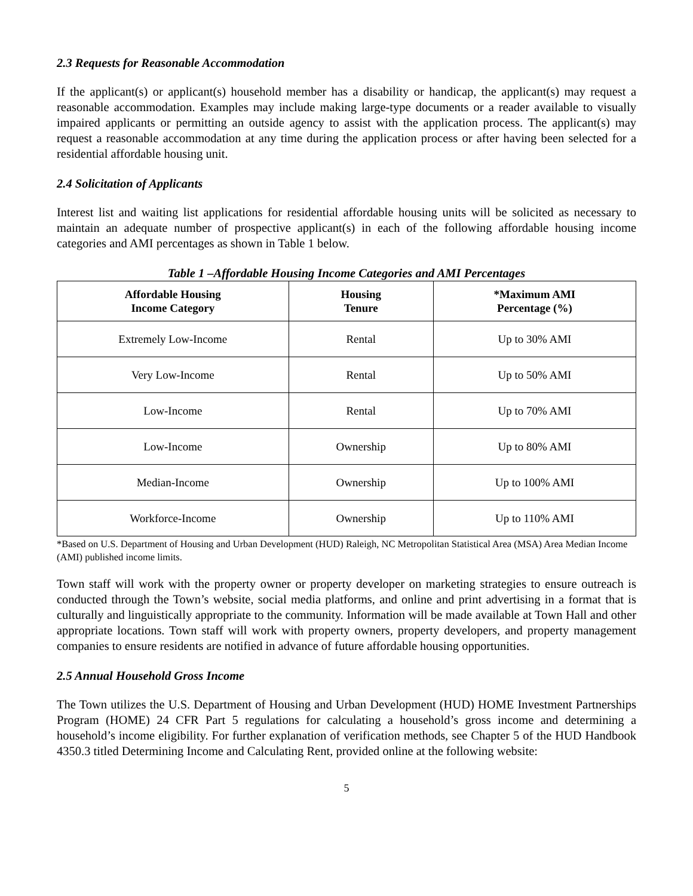2.3 Requests for Reasonable Accommodation
If the applicant(s) or applicant(s) household member has a disability or handicap, the applicant(s) may request a reasonable accommodation. Examples may include making large-type documents or a reader available to visually impaired applicants or permitting an outside agency to assist with the application process. The applicant(s) may request a reasonable accommodation at any time during the application process or after having been selected for a residential affordable housing unit.
2.4 Solicitation of Applicants
Interest list and waiting list applications for residential affordable housing units will be solicited as necessary to maintain an adequate number of prospective applicant(s) in each of the following affordable housing income categories and AMI percentages as shown in Table 1 below.
Table 1 –Affordable Housing Income Categories and AMI Percentages
| Affordable Housing Income Category | Housing Tenure | *Maximum AMI Percentage (%) |
| --- | --- | --- |
| Extremely Low-Income | Rental | Up to 30% AMI |
| Very Low-Income | Rental | Up to 50% AMI |
| Low-Income | Rental | Up to 70% AMI |
| Low-Income | Ownership | Up to 80% AMI |
| Median-Income | Ownership | Up to 100% AMI |
| Workforce-Income | Ownership | Up to 110% AMI |
*Based on U.S. Department of Housing and Urban Development (HUD) Raleigh, NC Metropolitan Statistical Area (MSA) Area Median Income (AMI) published income limits.
Town staff will work with the property owner or property developer on marketing strategies to ensure outreach is conducted through the Town’s website, social media platforms, and online and print advertising in a format that is culturally and linguistically appropriate to the community. Information will be made available at Town Hall and other appropriate locations. Town staff will work with property owners, property developers, and property management companies to ensure residents are notified in advance of future affordable housing opportunities.
2.5 Annual Household Gross Income
The Town utilizes the U.S. Department of Housing and Urban Development (HUD) HOME Investment Partnerships Program (HOME) 24 CFR Part 5 regulations for calculating a household’s gross income and determining a household’s income eligibility. For further explanation of verification methods, see Chapter 5 of the HUD Handbook 4350.3 titled Determining Income and Calculating Rent, provided online at the following website:
5